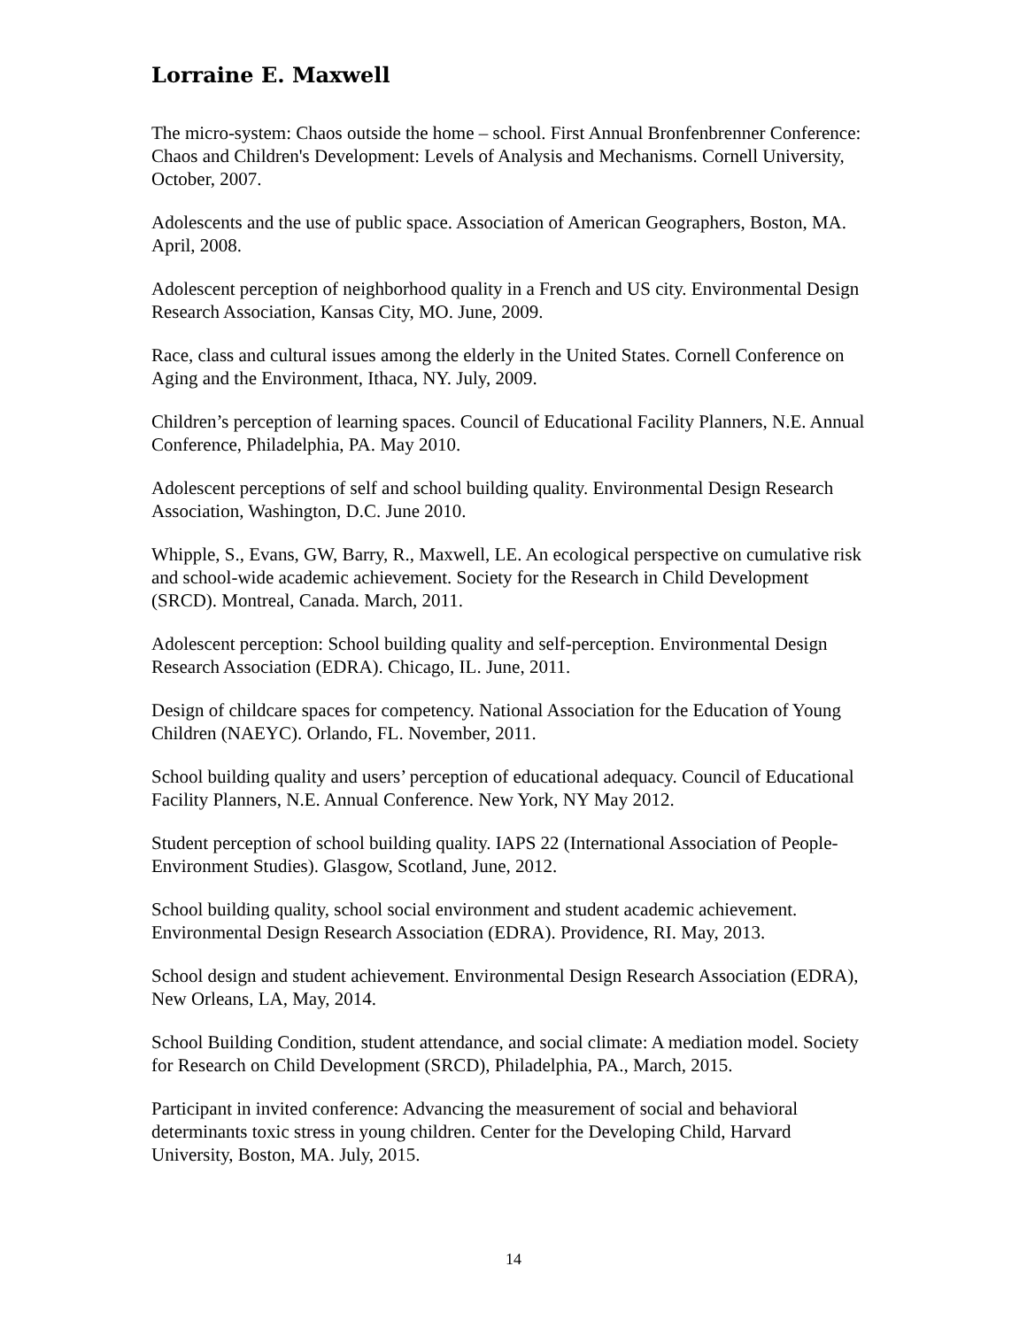Lorraine E. Maxwell
The micro-system: Chaos outside the home – school. First Annual Bronfenbrenner Conference: Chaos and Children's Development: Levels of Analysis and Mechanisms. Cornell University, October, 2007.
Adolescents and the use of public space. Association of American Geographers, Boston, MA. April, 2008.
Adolescent perception of neighborhood quality in a French and US city. Environmental Design Research Association, Kansas City, MO. June, 2009.
Race, class and cultural issues among the elderly in the United States. Cornell Conference on Aging and the Environment, Ithaca, NY. July, 2009.
Children’s perception of learning spaces. Council of Educational Facility Planners, N.E. Annual Conference, Philadelphia, PA. May 2010.
Adolescent perceptions of self and school building quality. Environmental Design Research Association, Washington, D.C. June 2010.
Whipple, S., Evans, GW, Barry, R., Maxwell, LE. An ecological perspective on cumulative risk and school-wide academic achievement. Society for the Research in Child Development (SRCD). Montreal, Canada. March, 2011.
Adolescent perception: School building quality and self-perception. Environmental Design Research Association (EDRA). Chicago, IL. June, 2011.
Design of childcare spaces for competency. National Association for the Education of Young Children (NAEYC). Orlando, FL. November, 2011.
School building quality and users’ perception of educational adequacy. Council of Educational Facility Planners, N.E. Annual Conference. New York, NY May 2012.
Student perception of school building quality. IAPS 22 (International Association of People-Environment Studies). Glasgow, Scotland, June, 2012.
School building quality, school social environment and student academic achievement. Environmental Design Research Association (EDRA). Providence, RI. May, 2013.
School design and student achievement. Environmental Design Research Association (EDRA), New Orleans, LA, May, 2014.
School Building Condition, student attendance, and social climate: A mediation model. Society for Research on Child Development (SRCD), Philadelphia, PA., March, 2015.
Participant in invited conference: Advancing the measurement of social and behavioral determinants toxic stress in young children. Center for the Developing Child, Harvard University, Boston, MA. July, 2015.
14